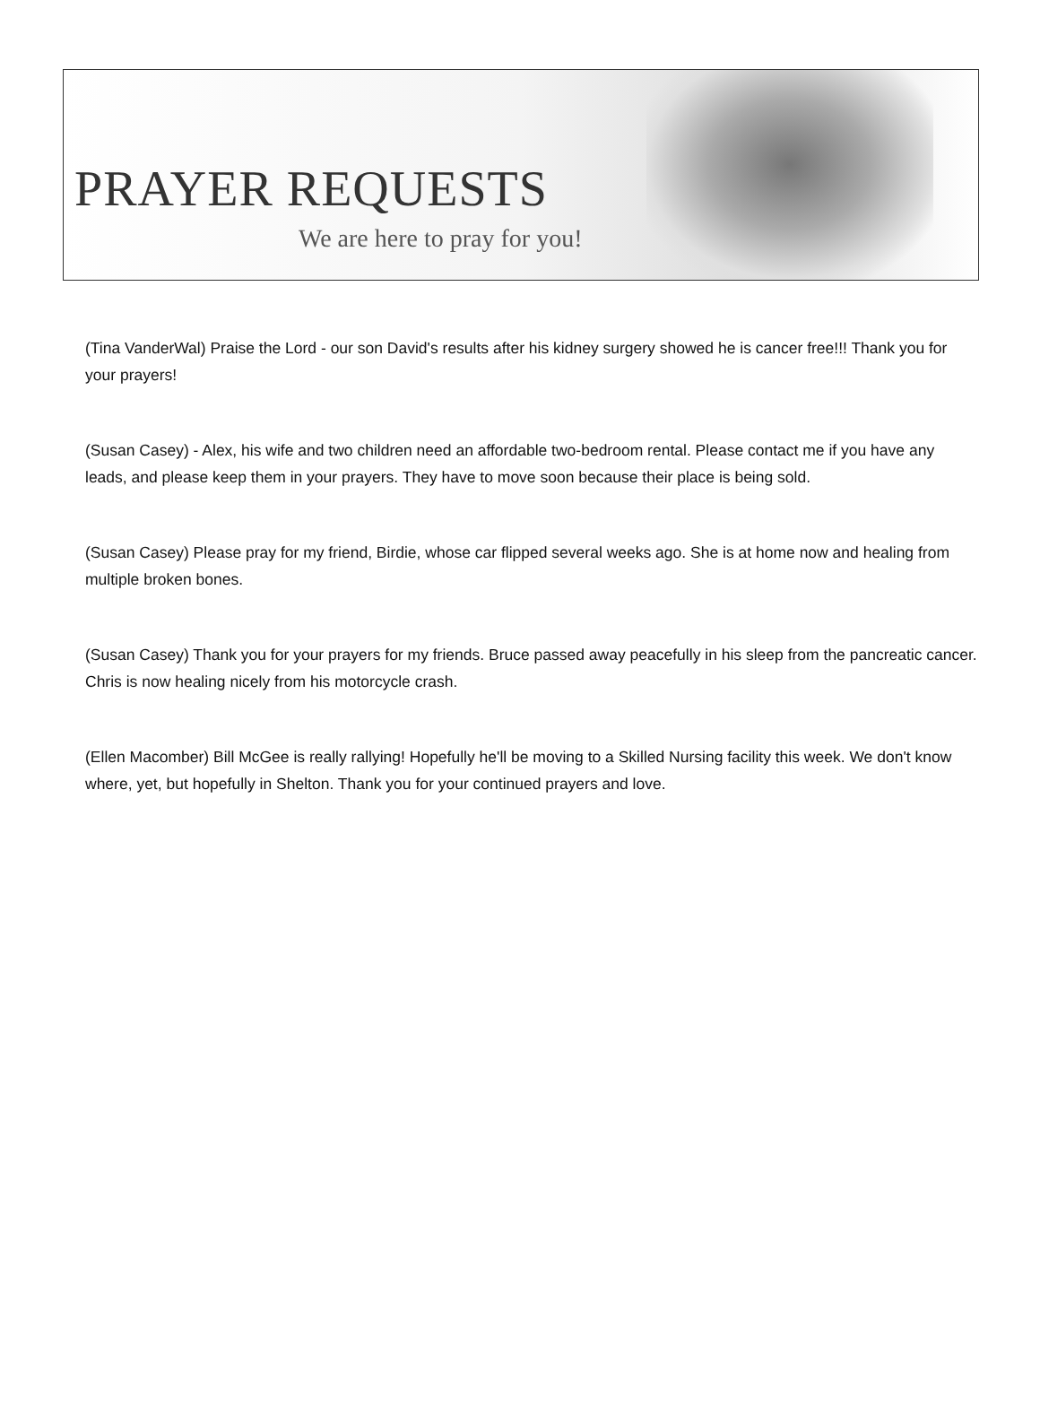PRAYER REQUESTS
We are here to pray for you!
(Tina VanderWal) Praise the Lord - our son David's results after his kidney surgery showed he is cancer free!!! Thank you for your prayers!
(Susan Casey) - Alex, his wife and two children need an affordable two-bedroom rental. Please contact me if you have any leads, and please keep them in your prayers. They have to move soon because their place is being sold.
(Susan Casey) Please pray for my friend, Birdie, whose car flipped several weeks ago. She is at home now and healing from multiple broken bones.
(Susan Casey) Thank you for your prayers for my friends. Bruce passed away peacefully in his sleep from the pancreatic cancer. Chris is now healing nicely from his motorcycle crash.
(Ellen Macomber) Bill McGee is really rallying! Hopefully he'll be moving to a Skilled Nursing facility this week. We don't know where, yet, but hopefully in Shelton. Thank you for your continued prayers and love.